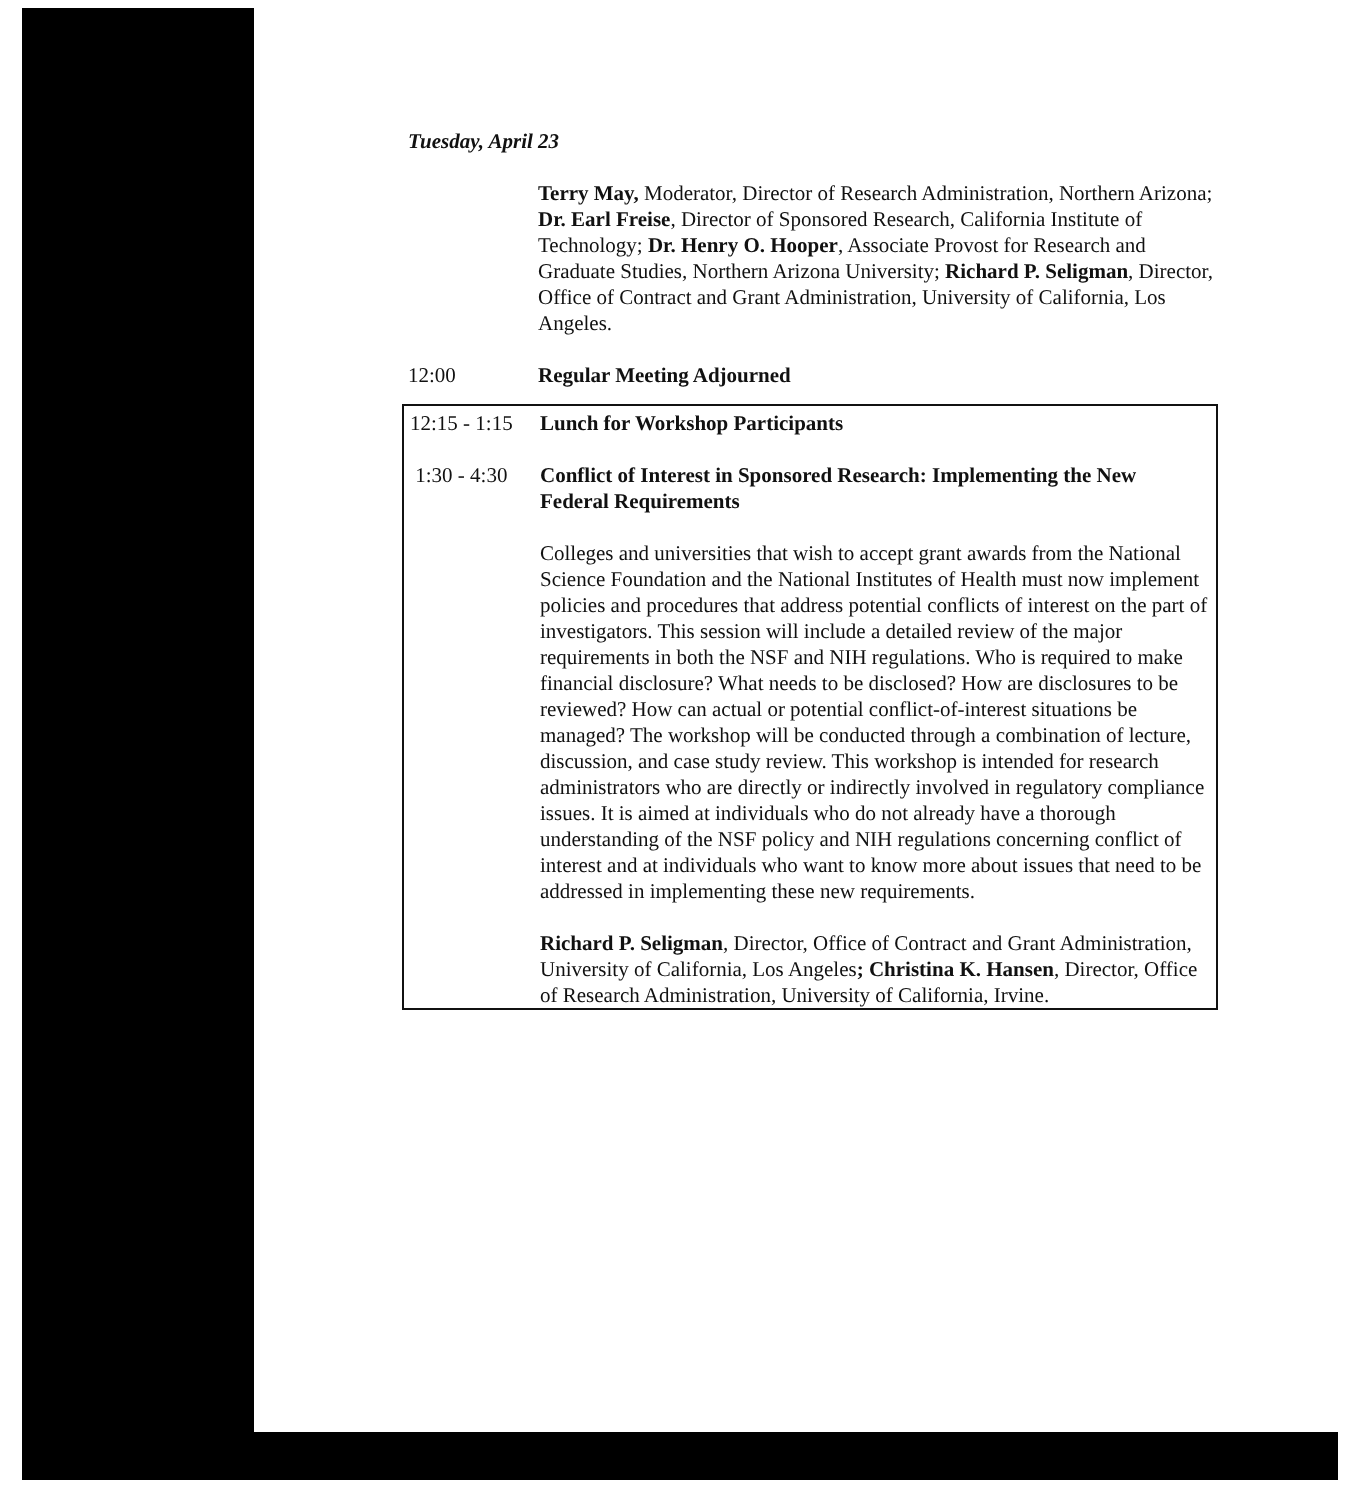Tuesday, April 23
Terry May, Moderator, Director of Research Administration, Northern Arizona; Dr. Earl Freise, Director of Sponsored Research, California Institute of Technology; Dr. Henry O. Hooper, Associate Provost for Research and Graduate Studies, Northern Arizona University; Richard P. Seligman, Director, Office of Contract and Grant Administration, University of California, Los Angeles.
12:00 Regular Meeting Adjourned
12:15 - 1:15
Lunch for Workshop Participants
1:30 - 4:30
Conflict of Interest in Sponsored Research: Implementing the New Federal Requirements
Colleges and universities that wish to accept grant awards from the National Science Foundation and the National Institutes of Health must now implement policies and procedures that address potential conflicts of interest on the part of investigators. This session will include a detailed review of the major requirements in both the NSF and NIH regulations. Who is required to make financial disclosure? What needs to be disclosed? How are disclosures to be reviewed? How can actual or potential conflict-of-interest situations be managed? The workshop will be conducted through a combination of lecture, discussion, and case study review. This workshop is intended for research administrators who are directly or indirectly involved in regulatory compliance issues. It is aimed at individuals who do not already have a thorough understanding of the NSF policy and NIH regulations concerning conflict of interest and at individuals who want to know more about issues that need to be addressed in implementing these new requirements.
Richard P. Seligman, Director, Office of Contract and Grant Administration, University of California, Los Angeles; Christina K. Hansen, Director, Office of Research Administration, University of California, Irvine.